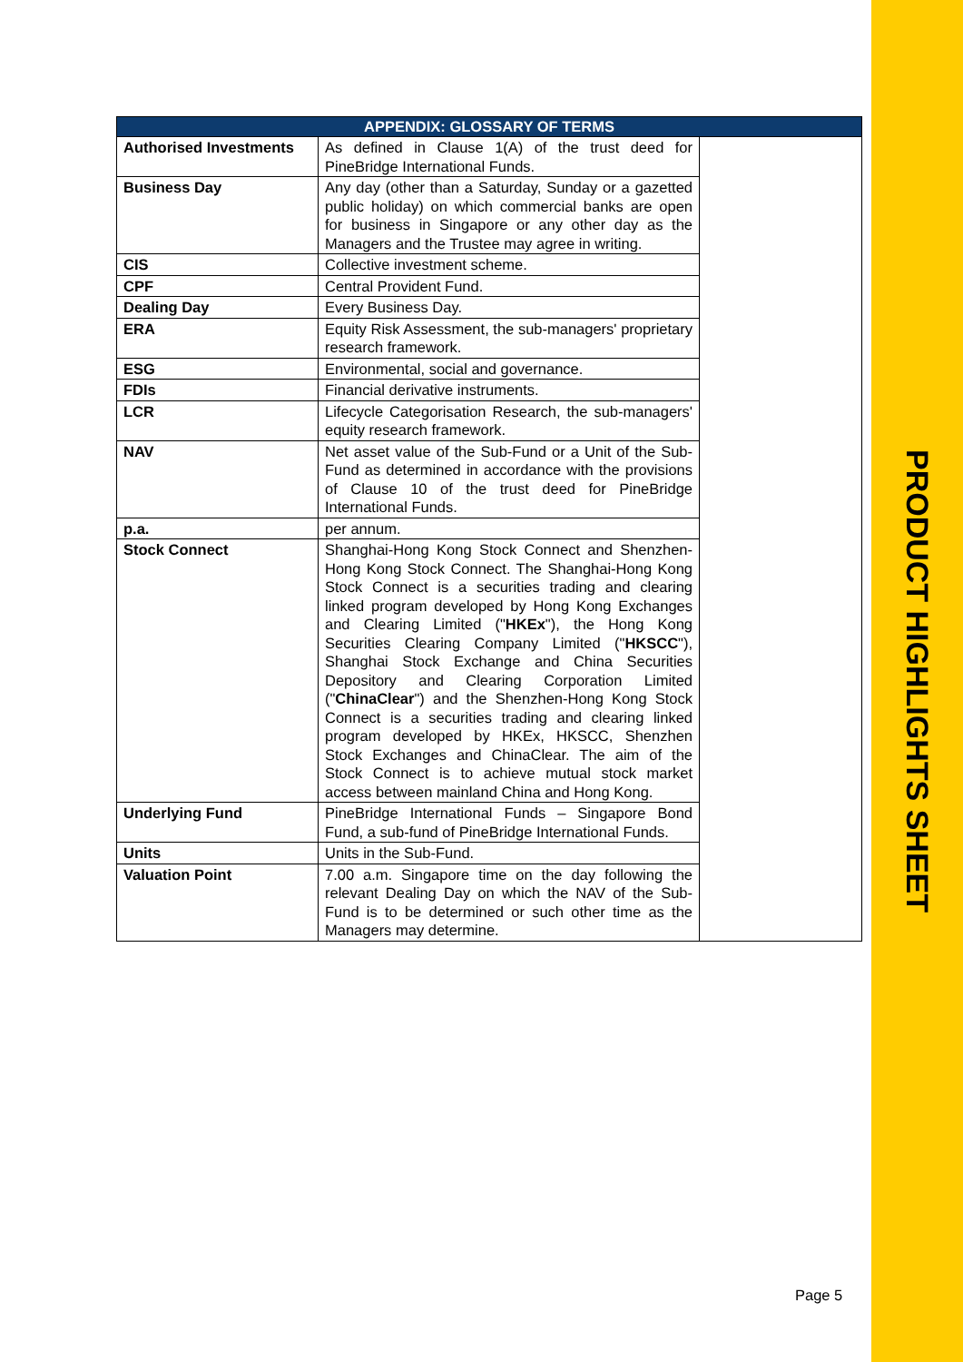PRODUCT HIGHLIGHTS SHEET
| APPENDIX: GLOSSARY OF TERMS | | |
| --- | --- | --- |
| Authorised Investments | As defined in Clause 1(A) of the trust deed for PineBridge International Funds. | |
| Business Day | Any day (other than a Saturday, Sunday or a gazetted public holiday) on which commercial banks are open for business in Singapore or any other day as the Managers and the Trustee may agree in writing. | |
| CIS | Collective investment scheme. | |
| CPF | Central Provident Fund. | |
| Dealing Day | Every Business Day. | |
| ERA | Equity Risk Assessment, the sub-managers' proprietary research framework. | |
| ESG | Environmental, social and governance. | |
| FDIs | Financial derivative instruments. | |
| LCR | Lifecycle Categorisation Research, the sub-managers' equity research framework. | |
| NAV | Net asset value of the Sub-Fund or a Unit of the Sub-Fund as determined in accordance with the provisions of Clause 10 of the trust deed for PineBridge International Funds. | |
| p.a. | per annum. | |
| Stock Connect | Shanghai-Hong Kong Stock Connect and Shenzhen-Hong Kong Stock Connect. The Shanghai-Hong Kong Stock Connect is a securities trading and clearing linked program developed by Hong Kong Exchanges and Clearing Limited (" HKEx "), the Hong Kong Securities Clearing Company Limited (" HKSCC "), Shanghai Stock Exchange and China Securities Depository and Clearing Corporation Limited (" ChinaClear ") and the Shenzhen-Hong Kong Stock Connect is a securities trading and clearing linked program developed by HKEx, HKSCC, Shenzhen Stock Exchanges and ChinaClear. The aim of the Stock Connect is to achieve mutual stock market access between mainland China and Hong Kong. | |
| Underlying Fund | PineBridge International Funds – Singapore Bond Fund, a sub-fund of PineBridge International Funds. | |
| Units | Units in the Sub-Fund. | |
| Valuation Point | 7.00 a.m. Singapore time on the day following the relevant Dealing Day on which the NAV of the Sub-Fund is to be determined or such other time as the Managers may determine. | |
Page 5